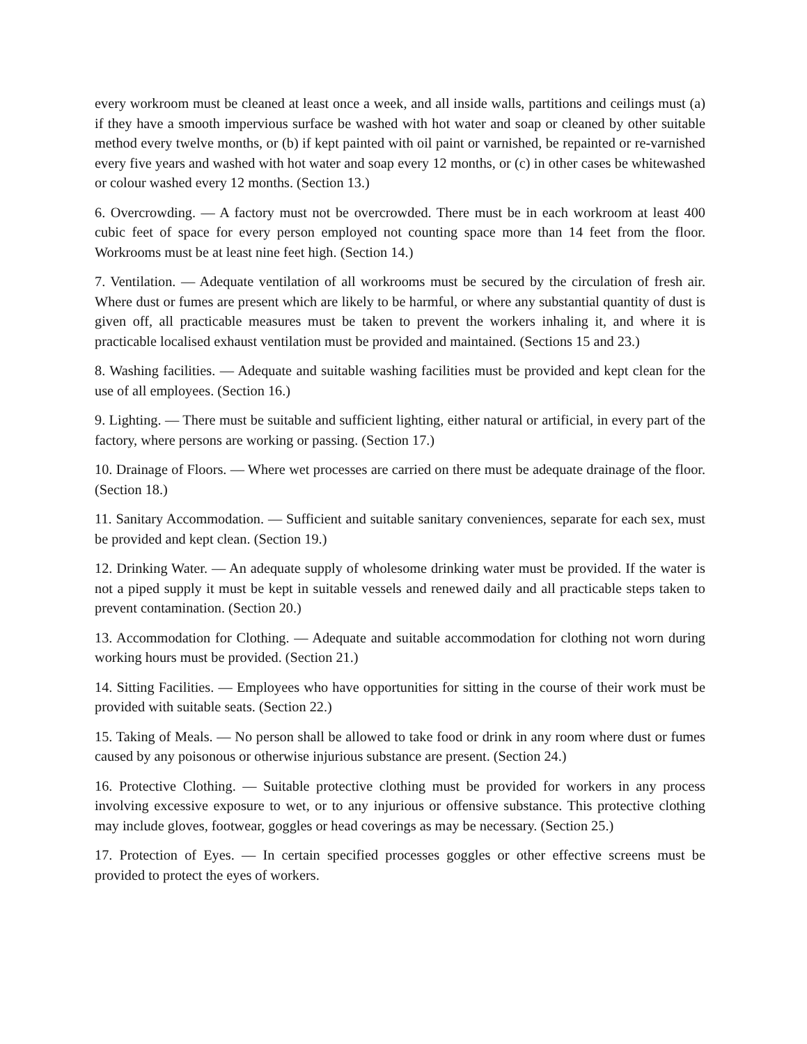every workroom must be cleaned at least once a week, and all inside walls, partitions and ceilings must (a) if they have a smooth impervious surface be washed with hot water and soap or cleaned by other suitable method every twelve months, or (b) if kept painted with oil paint or varnished, be repainted or re-varnished every five years and washed with hot water and soap every 12 months, or (c) in other cases be whitewashed or colour washed every 12 months. (Section 13.)
6. Overcrowding. — A factory must not be overcrowded. There must be in each workroom at least 400 cubic feet of space for every person employed not counting space more than 14 feet from the floor. Workrooms must be at least nine feet high. (Section 14.)
7. Ventilation. — Adequate ventilation of all workrooms must be secured by the circulation of fresh air. Where dust or fumes are present which are likely to be harmful, or where any substantial quantity of dust is given off, all practicable measures must be taken to prevent the workers inhaling it, and where it is practicable localised exhaust ventilation must be provided and maintained. (Sections 15 and 23.)
8. Washing facilities. — Adequate and suitable washing facilities must be provided and kept clean for the use of all employees. (Section 16.)
9. Lighting. — There must be suitable and sufficient lighting, either natural or artificial, in every part of the factory, where persons are working or passing. (Section 17.)
10. Drainage of Floors. — Where wet processes are carried on there must be adequate drainage of the floor. (Section 18.)
11. Sanitary Accommodation. — Sufficient and suitable sanitary conveniences, separate for each sex, must be provided and kept clean. (Section 19.)
12. Drinking Water. — An adequate supply of wholesome drinking water must be provided. If the water is not a piped supply it must be kept in suitable vessels and renewed daily and all practicable steps taken to prevent contamination. (Section 20.)
13. Accommodation for Clothing. — Adequate and suitable accommodation for clothing not worn during working hours must be provided. (Section 21.)
14. Sitting Facilities. — Employees who have opportunities for sitting in the course of their work must be provided with suitable seats. (Section 22.)
15. Taking of Meals. — No person shall be allowed to take food or drink in any room where dust or fumes caused by any poisonous or otherwise injurious substance are present. (Section 24.)
16. Protective Clothing. — Suitable protective clothing must be provided for workers in any process involving excessive exposure to wet, or to any injurious or offensive substance. This protective clothing may include gloves, footwear, goggles or head coverings as may be necessary. (Section 25.)
17. Protection of Eyes. — In certain specified processes goggles or other effective screens must be provided to protect the eyes of workers.